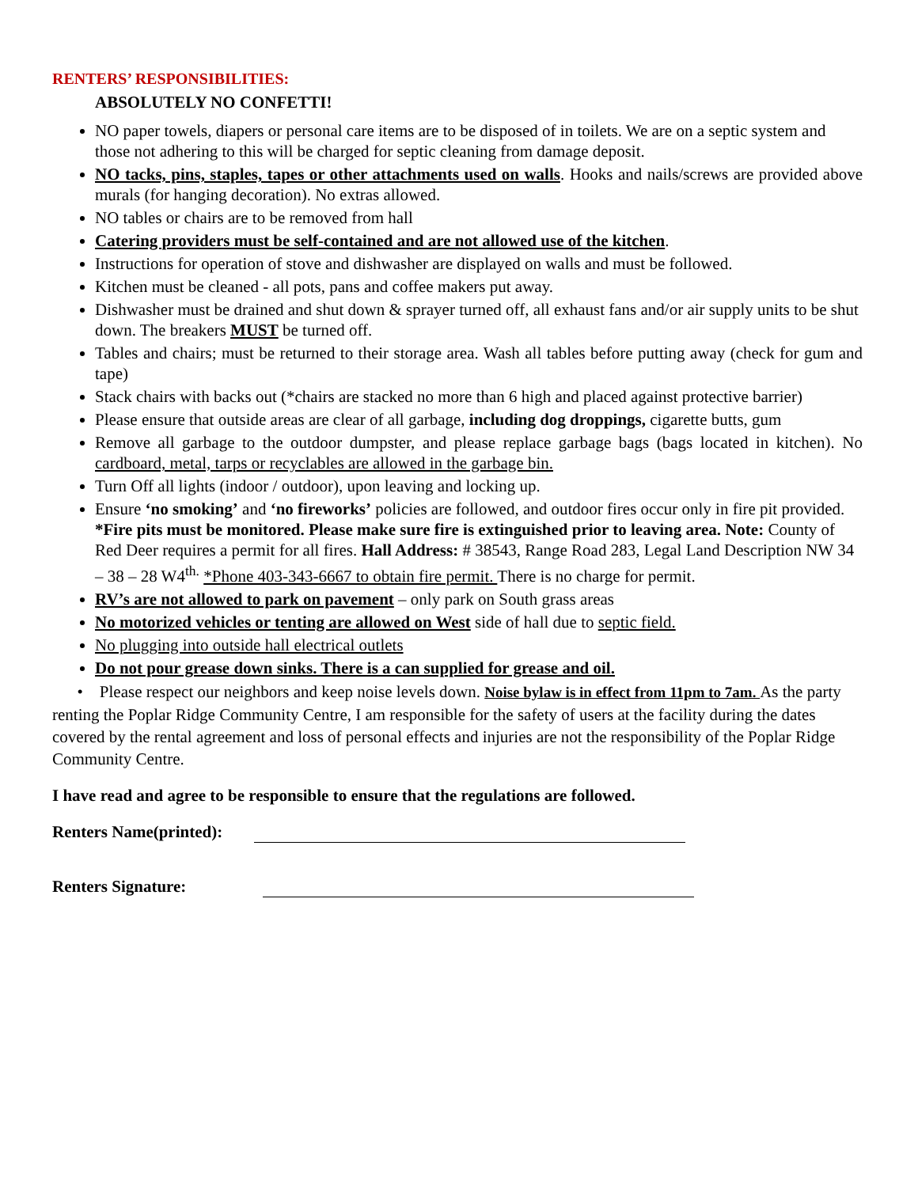RENTERS’ RESPONSIBILITIES:
ABSOLUTELY NO CONFETTI!
NO paper towels, diapers or personal care items are to be disposed of in toilets. We are on a septic system and those not adhering to this will be charged for septic cleaning from damage deposit.
NO tacks, pins, staples, tapes or other attachments used on walls. Hooks and nails/screws are provided above murals (for hanging decoration). No extras allowed.
NO tables or chairs are to be removed from hall
Catering providers must be self-contained and are not allowed use of the kitchen.
Instructions for operation of stove and dishwasher are displayed on walls and must be followed.
Kitchen must be cleaned - all pots, pans and coffee makers put away.
Dishwasher must be drained and shut down & sprayer turned off, all exhaust fans and/or air supply units to be shut down. The breakers MUST be turned off.
Tables and chairs; must be returned to their storage area. Wash all tables before putting away (check for gum and tape)
Stack chairs with backs out (*chairs are stacked no more than 6 high and placed against protective barrier)
Please ensure that outside areas are clear of all garbage, including dog droppings, cigarette butts, gum
Remove all garbage to the outdoor dumpster, and please replace garbage bags (bags located in kitchen). No cardboard, metal, tarps or recyclables are allowed in the garbage bin.
Turn Off all lights (indoor / outdoor), upon leaving and locking up.
Ensure ‘no smoking’ and ‘no fireworks’ policies are followed, and outdoor fires occur only in fire pit provided. *Fire pits must be monitored. Please make sure fire is extinguished prior to leaving area. Note: County of Red Deer requires a permit for all fires. Hall Address: # 38543, Range Road 283, Legal Land Description NW 34 – 38 – 28 W4<sup>th.</sup> *Phone 403-343-6667 to obtain fire permit. There is no charge for permit.
RV’s are not allowed to park on pavement – only park on South grass areas
No motorized vehicles or tenting are allowed on West side of hall due to septic field.
No plugging into outside hall electrical outlets
Do not pour grease down sinks. There is a can supplied for grease and oil.
• Please respect our neighbors and keep noise levels down. Noise bylaw is in effect from 11pm to 7am. As the party renting the Poplar Ridge Community Centre, I am responsible for the safety of users at the facility during the dates covered by the rental agreement and loss of personal effects and injuries are not the responsibility of the Poplar Ridge Community Centre.
I have read and agree to be responsible to ensure that the regulations are followed.
Renters Name(printed):
Renters Signature: